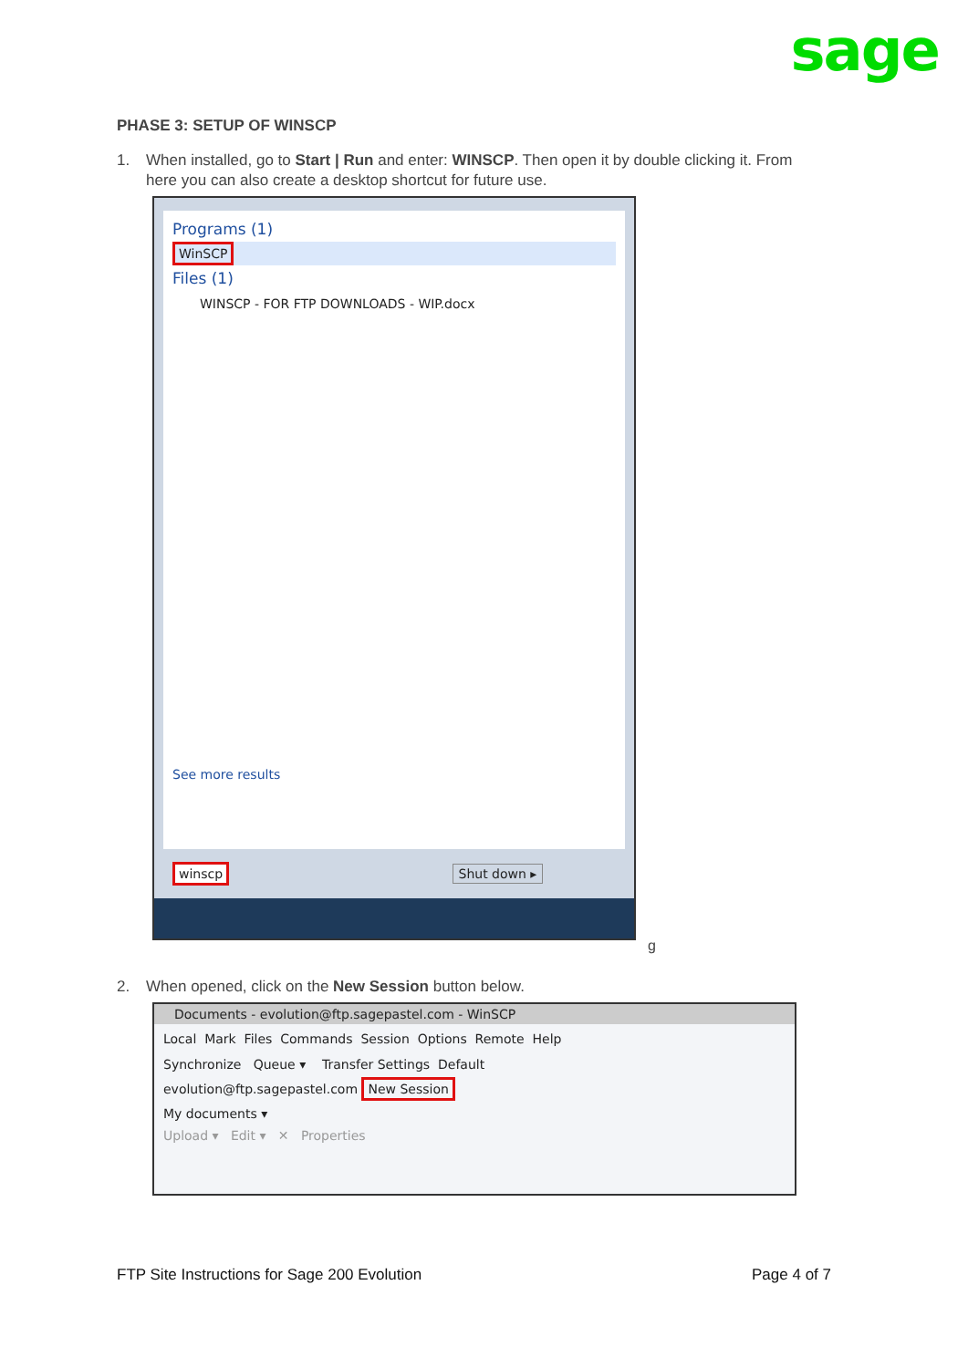sage
PHASE 3: SETUP OF WINSCP
1. When installed, go to Start | Run and enter: WINSCP. Then open it by double clicking it. From
here you can also create a desktop shortcut for future use.
Programs (1)
WinSCP
Files (1)
WINSCP - FOR FTP DOWNLOADS - WIP.docx
See more results
winscp Shut down ▸
g
2. When opened, click on the New Session button below.
Documents - evolution@ftp.sagepastel.com - WinSCP
Local Mark Files Commands Session Options Remote Help
Synchronize Queue ▾ Transfer Settings Default
evolution@ftp.sagepastel.com New Session
My documents ▾
Upload ▾ Edit ▾ ✕ Properties
FTP Site Instructions for Sage 200 Evolution
Page 4 of 7